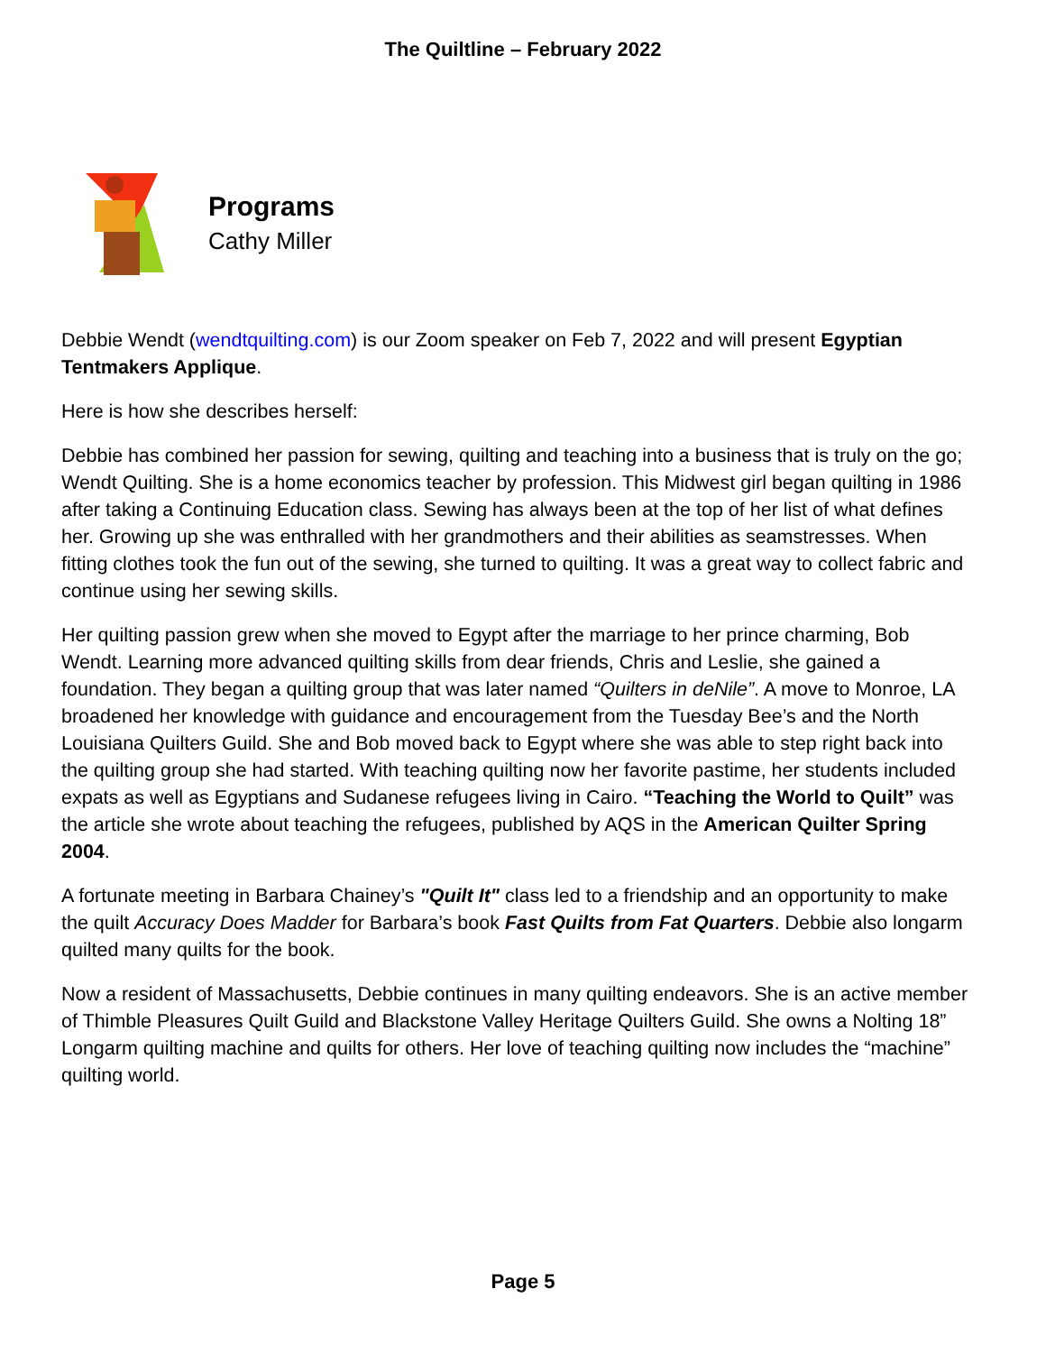The Quiltline – February 2022
Programs
Cathy Miller
Debbie Wendt (wendtquilting.com) is our Zoom speaker on Feb 7, 2022 and will present Egyptian Tentmakers Applique.
Here is how she describes herself:
Debbie has combined her passion for sewing, quilting and teaching into a business that is truly on the go; Wendt Quilting. She is a home economics teacher by profession. This Midwest girl began quilting in 1986 after taking a Continuing Education class. Sewing has always been at the top of her list of what defines her. Growing up she was enthralled with her grandmothers and their abilities as seamstresses. When fitting clothes took the fun out of the sewing, she turned to quilting. It was a great way to collect fabric and continue using her sewing skills.
Her quilting passion grew when she moved to Egypt after the marriage to her prince charming, Bob Wendt. Learning more advanced quilting skills from dear friends, Chris and Leslie, she gained a foundation. They began a quilting group that was later named “Quilters in deNile”. A move to Monroe, LA broadened her knowledge with guidance and encouragement from the Tuesday Bee’s and the North Louisiana Quilters Guild. She and Bob moved back to Egypt where she was able to step right back into the quilting group she had started. With teaching quilting now her favorite pastime, her students included expats as well as Egyptians and Sudanese refugees living in Cairo. “Teaching the World to Quilt” was the article she wrote about teaching the refugees, published by AQS in the American Quilter Spring 2004.
A fortunate meeting in Barbara Chainey’s "Quilt It" class led to a friendship and an opportunity to make the quilt Accuracy Does Madder for Barbara’s book Fast Quilts from Fat Quarters. Debbie also longarm quilted many quilts for the book.
Now a resident of Massachusetts, Debbie continues in many quilting endeavors. She is an active member of Thimble Pleasures Quilt Guild and Blackstone Valley Heritage Quilters Guild. She owns a Nolting 18” Longarm quilting machine and quilts for others. Her love of teaching quilting now includes the “machine” quilting world.
Page 5